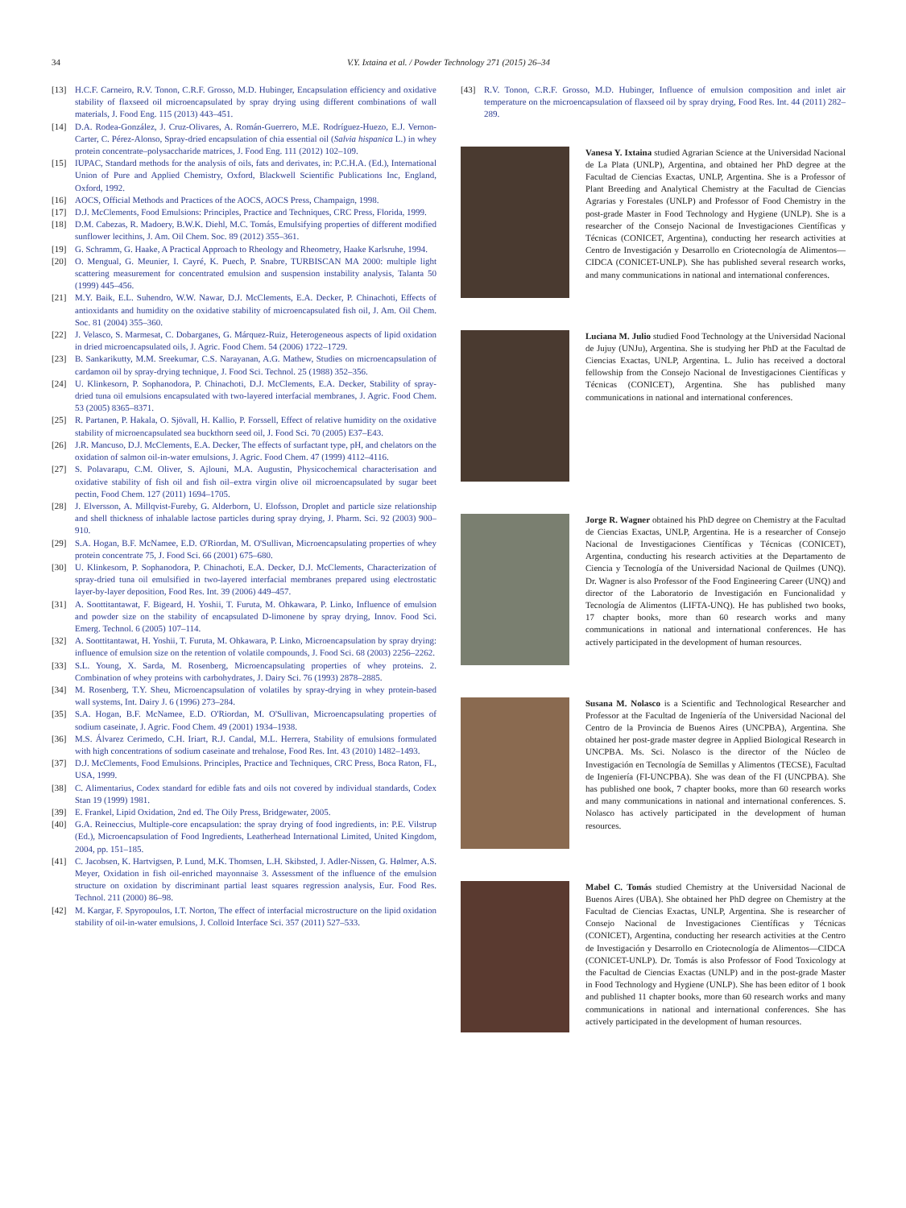34 V.Y. Ixtaina et al. / Powder Technology 271 (2015) 26–34
[13] H.C.F. Carneiro, R.V. Tonon, C.R.F. Grosso, M.D. Hubinger, Encapsulation efficiency and oxidative stability of flaxseed oil microencapsulated by spray drying using different combinations of wall materials, J. Food Eng. 115 (2013) 443–451.
[14] D.A. Rodea-González, J. Cruz-Olivares, A. Román-Guerrero, M.E. Rodríguez-Huezo, E.J. Vernon-Carter, C. Pérez-Alonso, Spray-dried encapsulation of chia essential oil (Salvia hispanica L.) in whey protein concentrate–polysaccharide matrices, J. Food Eng. 111 (2012) 102–109.
[15] IUPAC, Standard methods for the analysis of oils, fats and derivates, in: P.C.H.A. (Ed.), International Union of Pure and Applied Chemistry, Oxford, Blackwell Scientific Publications Inc, England, Oxford, 1992.
[16] AOCS, Official Methods and Practices of the AOCS, AOCS Press, Champaign, 1998.
[17] D.J. McClements, Food Emulsions: Principles, Practice and Techniques, CRC Press, Florida, 1999.
[18] D.M. Cabezas, R. Madoery, B.W.K. Diehl, M.C. Tomás, Emulsifying properties of different modified sunflower lecithins, J. Am. Oil Chem. Soc. 89 (2012) 355–361.
[19] G. Schramm, G. Haake, A Practical Approach to Rheology and Rheometry, Haake Karlsruhe, 1994.
[20] O. Mengual, G. Meunier, I. Cayré, K. Puech, P. Snabre, TURBISCAN MA 2000: multiple light scattering measurement for concentrated emulsion and suspension instability analysis, Talanta 50 (1999) 445–456.
[21] M.Y. Baik, E.L. Suhendro, W.W. Nawar, D.J. McClements, E.A. Decker, P. Chinachoti, Effects of antioxidants and humidity on the oxidative stability of microencapsulated fish oil, J. Am. Oil Chem. Soc. 81 (2004) 355–360.
[22] J. Velasco, S. Marmesat, C. Dobarganes, G. Márquez-Ruiz, Heterogeneous aspects of lipid oxidation in dried microencapsulated oils, J. Agric. Food Chem. 54 (2006) 1722–1729.
[23] B. Sankarikutty, M.M. Sreekumar, C.S. Narayanan, A.G. Mathew, Studies on microencapsulation of cardamon oil by spray-drying technique, J. Food Sci. Technol. 25 (1988) 352–356.
[24] U. Klinkesorn, P. Sophanodora, P. Chinachoti, D.J. McClements, E.A. Decker, Stability of spray-dried tuna oil emulsions encapsulated with two-layered interfacial membranes, J. Agric. Food Chem. 53 (2005) 8365–8371.
[25] R. Partanen, P. Hakala, O. Sjövall, H. Kallio, P. Forssell, Effect of relative humidity on the oxidative stability of microencapsulated sea buckthorn seed oil, J. Food Sci. 70 (2005) E37–E43.
[26] J.R. Mancuso, D.J. McClements, E.A. Decker, The effects of surfactant type, pH, and chelators on the oxidation of salmon oil-in-water emulsions, J. Agric. Food Chem. 47 (1999) 4112–4116.
[27] S. Polavarapu, C.M. Oliver, S. Ajlouni, M.A. Augustin, Physicochemical characterisation and oxidative stability of fish oil and fish oil–extra virgin olive oil microencapsulated by sugar beet pectin, Food Chem. 127 (2011) 1694–1705.
[28] J. Elversson, A. Millqvist-Fureby, G. Alderborn, U. Elofsson, Droplet and particle size relationship and shell thickness of inhalable lactose particles during spray drying, J. Pharm. Sci. 92 (2003) 900–910.
[29] S.A. Hogan, B.F. McNamee, E.D. O'Riordan, M. O'Sullivan, Microencapsulating properties of whey protein concentrate 75, J. Food Sci. 66 (2001) 675–680.
[30] U. Klinkesorn, P. Sophanodora, P. Chinachoti, E.A. Decker, D.J. McClements, Characterization of spray-dried tuna oil emulsified in two-layered interfacial membranes prepared using electrostatic layer-by-layer deposition, Food Res. Int. 39 (2006) 449–457.
[31] A. Soottitantawat, F. Bigeard, H. Yoshii, T. Furuta, M. Ohkawara, P. Linko, Influence of emulsion and powder size on the stability of encapsulated D-limonene by spray drying, Innov. Food Sci. Emerg. Technol. 6 (2005) 107–114.
[32] A. Soottitantawat, H. Yoshii, T. Furuta, M. Ohkawara, P. Linko, Microencapsulation by spray drying: influence of emulsion size on the retention of volatile compounds, J. Food Sci. 68 (2003) 2256–2262.
[33] S.L. Young, X. Sarda, M. Rosenberg, Microencapsulating properties of whey proteins. 2. Combination of whey proteins with carbohydrates, J. Dairy Sci. 76 (1993) 2878–2885.
[34] M. Rosenberg, T.Y. Sheu, Microencapsulation of volatiles by spray-drying in whey protein-based wall systems, Int. Dairy J. 6 (1996) 273–284.
[35] S.A. Hogan, B.F. McNamee, E.D. O'Riordan, M. O'Sullivan, Microencapsulating properties of sodium caseinate, J. Agric. Food Chem. 49 (2001) 1934–1938.
[36] M.S. Álvarez Cerimedo, C.H. Iriart, R.J. Candal, M.L. Herrera, Stability of emulsions formulated with high concentrations of sodium caseinate and trehalose, Food Res. Int. 43 (2010) 1482–1493.
[37] D.J. McClements, Food Emulsions. Principles, Practice and Techniques, CRC Press, Boca Raton, FL, USA, 1999.
[38] C. Alimentarius, Codex standard for edible fats and oils not covered by individual standards, Codex Stan 19 (1999) 1981.
[39] E. Frankel, Lipid Oxidation, 2nd ed. The Oily Press, Bridgewater, 2005.
[40] G.A. Reineccius, Multiple-core encapsulation: the spray drying of food ingredients, in: P.E. Vilstrup (Ed.), Microencapsulation of Food Ingredients, Leatherhead International Limited, United Kingdom, 2004, pp. 151–185.
[41] C. Jacobsen, K. Hartvigsen, P. Lund, M.K. Thomsen, L.H. Skibsted, J. Adler-Nissen, G. Hølmer, A.S. Meyer, Oxidation in fish oil-enriched mayonnaise 3. Assessment of the influence of the emulsion structure on oxidation by discriminant partial least squares regression analysis, Eur. Food Res. Technol. 211 (2000) 86–98.
[42] M. Kargar, F. Spyropoulos, I.T. Norton, The effect of interfacial microstructure on the lipid oxidation stability of oil-in-water emulsions, J. Colloid Interface Sci. 357 (2011) 527–533.
[43] R.V. Tonon, C.R.F. Grosso, M.D. Hubinger, Influence of emulsion composition and inlet air temperature on the microencapsulation of flaxseed oil by spray drying, Food Res. Int. 44 (2011) 282–289.
Vanesa Y. Ixtaina studied Agrarian Science at the Universidad Nacional de La Plata (UNLP), Argentina, and obtained her PhD degree at the Facultad de Ciencias Exactas, UNLP, Argentina. She is a Professor of Plant Breeding and Analytical Chemistry at the Facultad de Ciencias Agrarias y Forestales (UNLP) and Professor of Food Chemistry in the post-grade Master in Food Technology and Hygiene (UNLP). She is a researcher of the Consejo Nacional de Investigaciones Científicas y Técnicas (CONICET, Argentina), conducting her research activities at Centro de Investigación y Desarrollo en Criotecnología de Alimentos—CIDCA (CONICET-UNLP). She has published several research works, and many communications in national and international conferences.
Luciana M. Julio studied Food Technology at the Universidad Nacional de Jujuy (UNJu), Argentina. She is studying her PhD at the Facultad de Ciencias Exactas, UNLP, Argentina. L. Julio has received a doctoral fellowship from the Consejo Nacional de Investigaciones Científicas y Técnicas (CONICET), Argentina. She has published many communications in national and international conferences.
Jorge R. Wagner obtained his PhD degree on Chemistry at the Facultad de Ciencias Exactas, UNLP, Argentina. He is a researcher of Consejo Nacional de Investigaciones Científicas y Técnicas (CONICET), Argentina, conducting his research activities at the Departamento de Ciencia y Tecnología of the Universidad Nacional de Quilmes (UNQ). Dr. Wagner is also Professor of the Food Engineering Career (UNQ) and director of the Laboratorio de Investigación en Funcionalidad y Tecnología de Alimentos (LIFTA-UNQ). He has published two books, 17 chapter books, more than 60 research works and many communications in national and international conferences. He has actively participated in the development of human resources.
Susana M. Nolasco is a Scientific and Technological Researcher and Professor at the Facultad de Ingeniería of the Universidad Nacional del Centro de la Provincia de Buenos Aires (UNCPBA), Argentina. She obtained her post-grade master degree in Applied Biological Research in UNCPBA. Ms. Sci. Nolasco is the director of the Núcleo de Investigación en Tecnología de Semillas y Alimentos (TECSE), Facultad de Ingeniería (FI-UNCPBA). She was dean of the FI (UNCPBA). She has published one book, 7 chapter books, more than 60 research works and many communications in national and international conferences. S. Nolasco has actively participated in the development of human resources.
Mabel C. Tomás studied Chemistry at the Universidad Nacional de Buenos Aires (UBA). She obtained her PhD degree on Chemistry at the Facultad de Ciencias Exactas, UNLP, Argentina. She is researcher of Consejo Nacional de Investigaciones Científicas y Técnicas (CONICET), Argentina, conducting her research activities at the Centro de Investigación y Desarrollo en Criotecnología de Alimentos—CIDCA (CONICET-UNLP). Dr. Tomás is also Professor of Food Toxicology at the Facultad de Ciencias Exactas (UNLP) and in the post-grade Master in Food Technology and Hygiene (UNLP). She has been editor of 1 book and published 11 chapter books, more than 60 research works and many communications in national and international conferences. She has actively participated in the development of human resources.